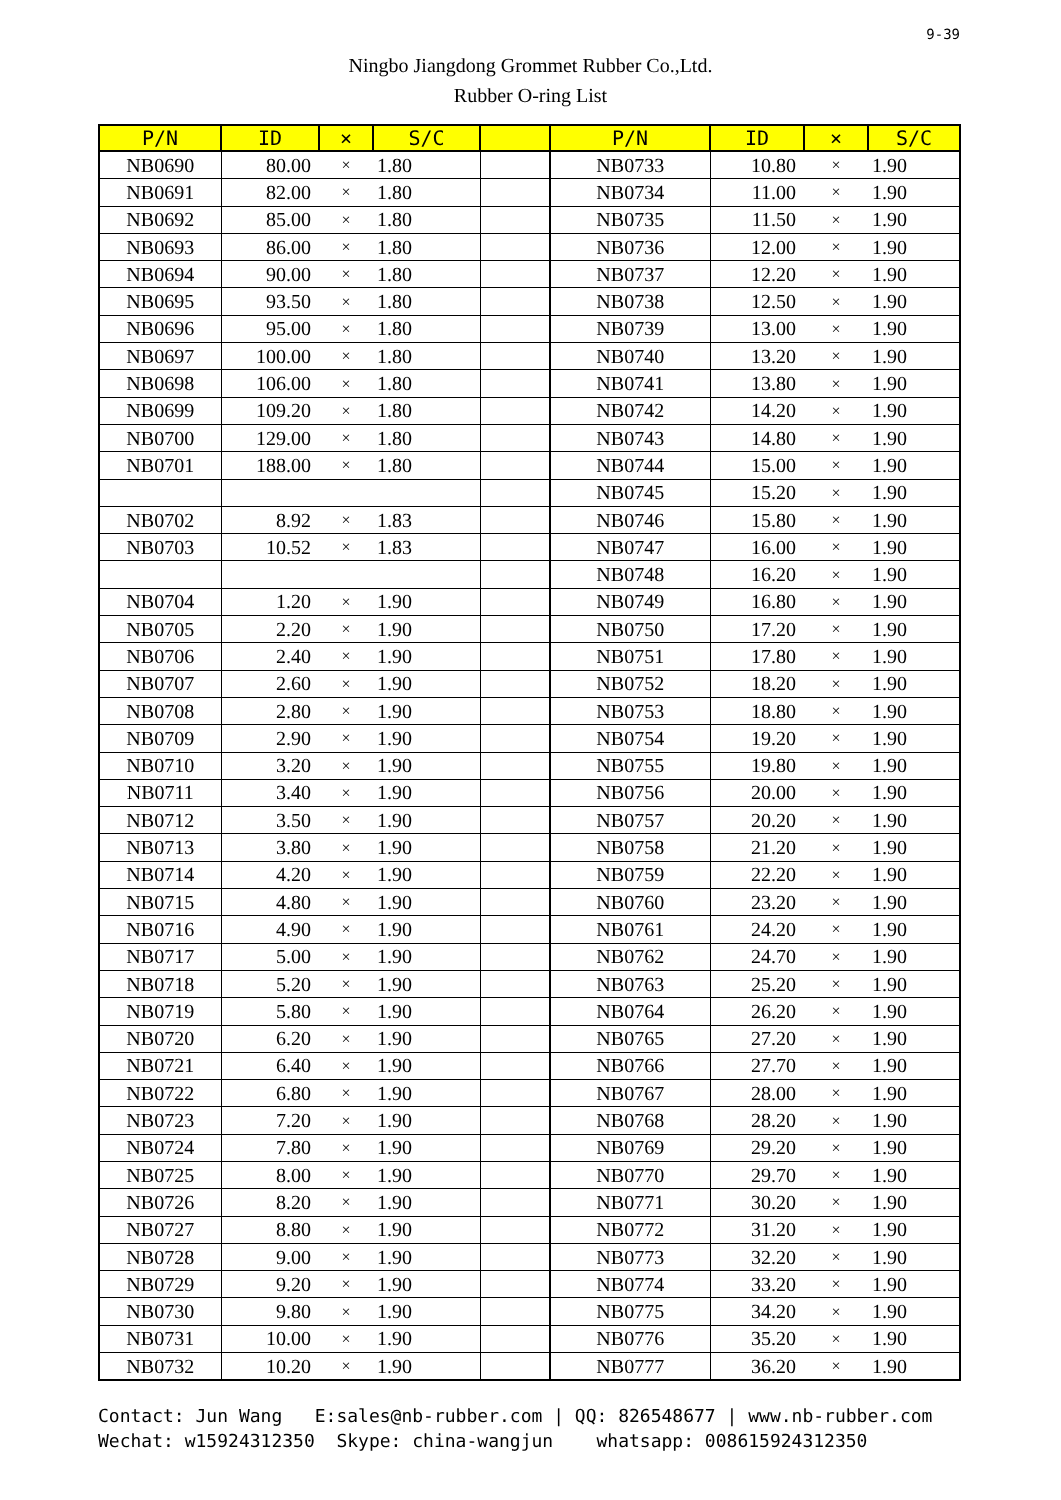9-39
Ningbo Jiangdong Grommet Rubber Co.,Ltd.
Rubber O-ring List
| P/N | ID | × | S/C | | P/N | ID | × | S/C |
| --- | --- | --- | --- | --- | --- | --- | --- | --- |
| NB0690 | 80.00 | × | 1.80 | | NB0733 | 10.80 | × | 1.90 |
| NB0691 | 82.00 | × | 1.80 | | NB0734 | 11.00 | × | 1.90 |
| NB0692 | 85.00 | × | 1.80 | | NB0735 | 11.50 | × | 1.90 |
| NB0693 | 86.00 | × | 1.80 | | NB0736 | 12.00 | × | 1.90 |
| NB0694 | 90.00 | × | 1.80 | | NB0737 | 12.20 | × | 1.90 |
| NB0695 | 93.50 | × | 1.80 | | NB0738 | 12.50 | × | 1.90 |
| NB0696 | 95.00 | × | 1.80 | | NB0739 | 13.00 | × | 1.90 |
| NB0697 | 100.00 | × | 1.80 | | NB0740 | 13.20 | × | 1.90 |
| NB0698 | 106.00 | × | 1.80 | | NB0741 | 13.80 | × | 1.90 |
| NB0699 | 109.20 | × | 1.80 | | NB0742 | 14.20 | × | 1.90 |
| NB0700 | 129.00 | × | 1.80 | | NB0743 | 14.80 | × | 1.90 |
| NB0701 | 188.00 | × | 1.80 | | NB0744 | 15.00 | × | 1.90 |
| | | | | | NB0745 | 15.20 | × | 1.90 |
| NB0702 | 8.92 | × | 1.83 | | NB0746 | 15.80 | × | 1.90 |
| NB0703 | 10.52 | × | 1.83 | | NB0747 | 16.00 | × | 1.90 |
| | | | | | NB0748 | 16.20 | × | 1.90 |
| NB0704 | 1.20 | × | 1.90 | | NB0749 | 16.80 | × | 1.90 |
| NB0705 | 2.20 | × | 1.90 | | NB0750 | 17.20 | × | 1.90 |
| NB0706 | 2.40 | × | 1.90 | | NB0751 | 17.80 | × | 1.90 |
| NB0707 | 2.60 | × | 1.90 | | NB0752 | 18.20 | × | 1.90 |
| NB0708 | 2.80 | × | 1.90 | | NB0753 | 18.80 | × | 1.90 |
| NB0709 | 2.90 | × | 1.90 | | NB0754 | 19.20 | × | 1.90 |
| NB0710 | 3.20 | × | 1.90 | | NB0755 | 19.80 | × | 1.90 |
| NB0711 | 3.40 | × | 1.90 | | NB0756 | 20.00 | × | 1.90 |
| NB0712 | 3.50 | × | 1.90 | | NB0757 | 20.20 | × | 1.90 |
| NB0713 | 3.80 | × | 1.90 | | NB0758 | 21.20 | × | 1.90 |
| NB0714 | 4.20 | × | 1.90 | | NB0759 | 22.20 | × | 1.90 |
| NB0715 | 4.80 | × | 1.90 | | NB0760 | 23.20 | × | 1.90 |
| NB0716 | 4.90 | × | 1.90 | | NB0761 | 24.20 | × | 1.90 |
| NB0717 | 5.00 | × | 1.90 | | NB0762 | 24.70 | × | 1.90 |
| NB0718 | 5.20 | × | 1.90 | | NB0763 | 25.20 | × | 1.90 |
| NB0719 | 5.80 | × | 1.90 | | NB0764 | 26.20 | × | 1.90 |
| NB0720 | 6.20 | × | 1.90 | | NB0765 | 27.20 | × | 1.90 |
| NB0721 | 6.40 | × | 1.90 | | NB0766 | 27.70 | × | 1.90 |
| NB0722 | 6.80 | × | 1.90 | | NB0767 | 28.00 | × | 1.90 |
| NB0723 | 7.20 | × | 1.90 | | NB0768 | 28.20 | × | 1.90 |
| NB0724 | 7.80 | × | 1.90 | | NB0769 | 29.20 | × | 1.90 |
| NB0725 | 8.00 | × | 1.90 | | NB0770 | 29.70 | × | 1.90 |
| NB0726 | 8.20 | × | 1.90 | | NB0771 | 30.20 | × | 1.90 |
| NB0727 | 8.80 | × | 1.90 | | NB0772 | 31.20 | × | 1.90 |
| NB0728 | 9.00 | × | 1.90 | | NB0773 | 32.20 | × | 1.90 |
| NB0729 | 9.20 | × | 1.90 | | NB0774 | 33.20 | × | 1.90 |
| NB0730 | 9.80 | × | 1.90 | | NB0775 | 34.20 | × | 1.90 |
| NB0731 | 10.00 | × | 1.90 | | NB0776 | 35.20 | × | 1.90 |
| NB0732 | 10.20 | × | 1.90 | | NB0777 | 36.20 | × | 1.90 |
Contact: Jun Wang E:sales@nb-rubber.com | QQ: 826548677 | www.nb-rubber.com Wechat: w15924312350 Skype: china-wangjun whatsapp: 008615924312350